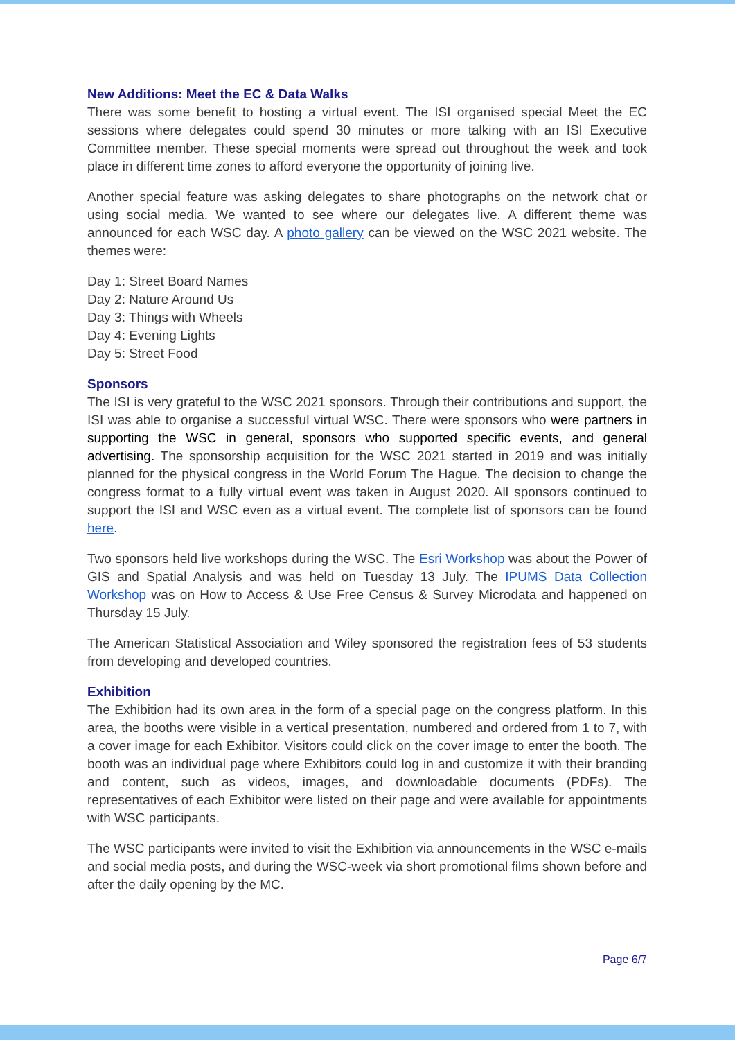New Additions: Meet the EC & Data Walks
There was some benefit to hosting a virtual event. The ISI organised special Meet the EC sessions where delegates could spend 30 minutes or more talking with an ISI Executive Committee member. These special moments were spread out throughout the week and took place in different time zones to afford everyone the opportunity of joining live.
Another special feature was asking delegates to share photographs on the network chat or using social media. We wanted to see where our delegates live. A different theme was announced for each WSC day. A photo gallery can be viewed on the WSC 2021 website. The themes were:
Day 1: Street Board Names
Day 2: Nature Around Us
Day 3: Things with Wheels
Day 4: Evening Lights
Day 5: Street Food
Sponsors
The ISI is very grateful to the WSC 2021 sponsors. Through their contributions and support, the ISI was able to organise a successful virtual WSC. There were sponsors who were partners in supporting the WSC in general, sponsors who supported specific events, and general advertising. The sponsorship acquisition for the WSC 2021 started in 2019 and was initially planned for the physical congress in the World Forum The Hague. The decision to change the congress format to a fully virtual event was taken in August 2020. All sponsors continued to support the ISI and WSC even as a virtual event. The complete list of sponsors can be found here.
Two sponsors held live workshops during the WSC. The Esri Workshop was about the Power of GIS and Spatial Analysis and was held on Tuesday 13 July. The IPUMS Data Collection Workshop was on How to Access & Use Free Census & Survey Microdata and happened on Thursday 15 July.
The American Statistical Association and Wiley sponsored the registration fees of 53 students from developing and developed countries.
Exhibition
The Exhibition had its own area in the form of a special page on the congress platform. In this area, the booths were visible in a vertical presentation, numbered and ordered from 1 to 7, with a cover image for each Exhibitor. Visitors could click on the cover image to enter the booth. The booth was an individual page where Exhibitors could log in and customize it with their branding and content, such as videos, images, and downloadable documents (PDFs). The representatives of each Exhibitor were listed on their page and were available for appointments with WSC participants.
The WSC participants were invited to visit the Exhibition via announcements in the WSC e-mails and social media posts, and during the WSC-week via short promotional films shown before and after the daily opening by the MC.
Page 6/7